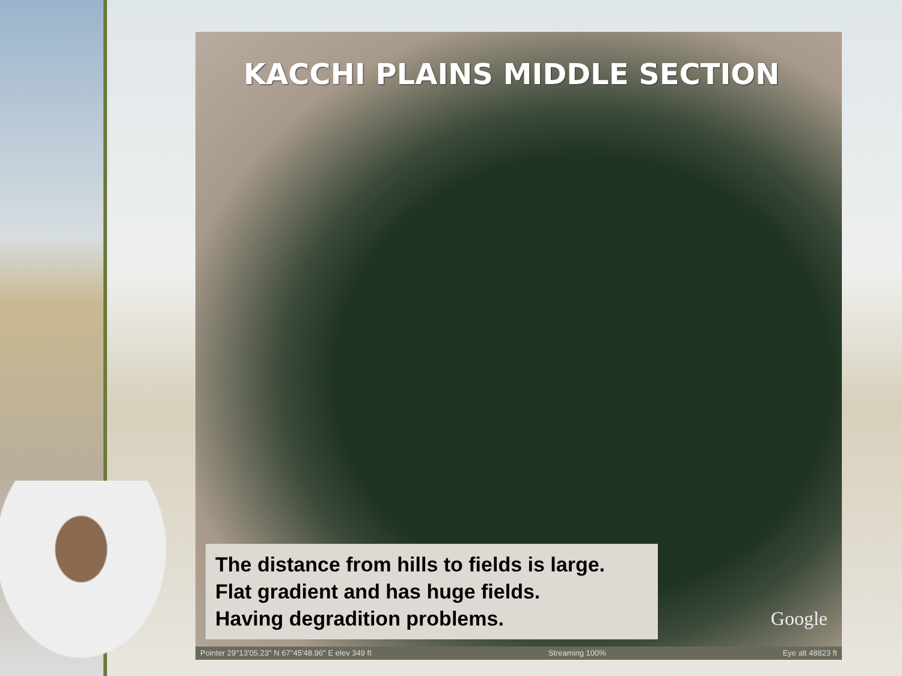KACCHI PLAINS MIDDLE SECTION
The distance from hills to fields is large.
Flat gradient and has huge fields.
Having degradition problems.
Google
Pointer 29°13'05.23" N 67°45'48.96" E elev 349 ft Streaming 100% Eye alt 48823 ft